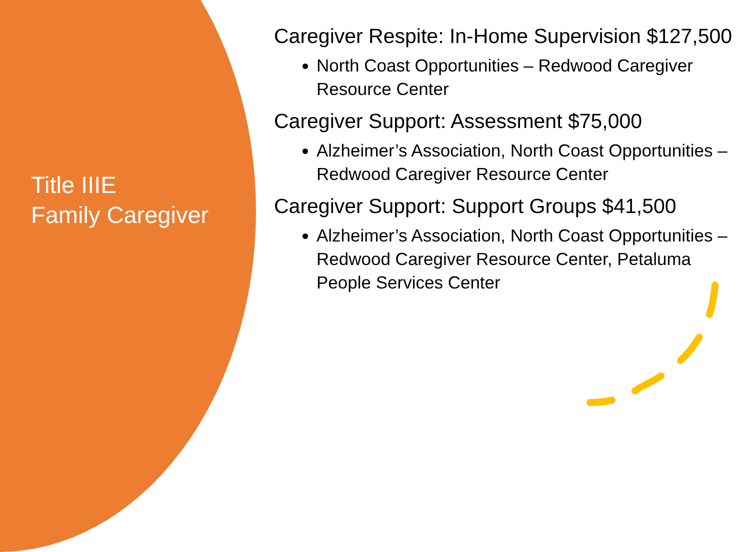Title IIIE
Family Caregiver
Caregiver Respite: In-Home Supervision $127,500
North Coast Opportunities – Redwood Caregiver Resource Center
Caregiver Support: Assessment $75,000
Alzheimer’s Association, North Coast Opportunities – Redwood Caregiver Resource Center
Caregiver Support: Support Groups $41,500
Alzheimer’s Association, North Coast Opportunities – Redwood Caregiver Resource Center, Petaluma People Services Center